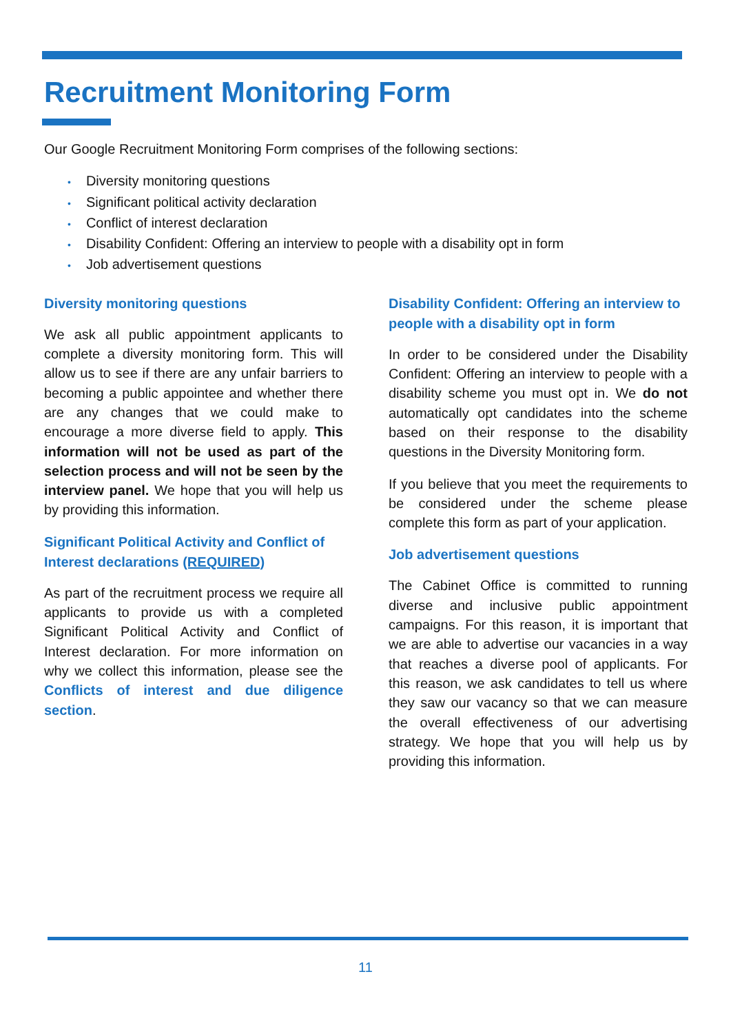Recruitment Monitoring Form
Our Google Recruitment Monitoring Form comprises of the following sections:
• Diversity monitoring questions
• Significant political activity declaration
• Conflict of interest declaration
• Disability Confident: Offering an interview to people with a disability opt in form
• Job advertisement questions
Diversity monitoring questions
We ask all public appointment applicants to complete a diversity monitoring form. This will allow us to see if there are any unfair barriers to becoming a public appointee and whether there are any changes that we could make to encourage a more diverse field to apply. This information will not be used as part of the selection process and will not be seen by the interview panel. We hope that you will help us by providing this information.
Significant Political Activity and Conflict of Interest declarations (REQUIRED)
As part of the recruitment process we require all applicants to provide us with a completed Significant Political Activity and Conflict of Interest declaration. For more information on why we collect this information, please see the Conflicts of interest and due diligence section.
Disability Confident: Offering an interview to people with a disability opt in form
In order to be considered under the Disability Confident: Offering an interview to people with a disability scheme you must opt in. We do not automatically opt candidates into the scheme based on their response to the disability questions in the Diversity Monitoring form.
If you believe that you meet the requirements to be considered under the scheme please complete this form as part of your application.
Job advertisement questions
The Cabinet Office is committed to running diverse and inclusive public appointment campaigns. For this reason, it is important that we are able to advertise our vacancies in a way that reaches a diverse pool of applicants. For this reason, we ask candidates to tell us where they saw our vacancy so that we can measure the overall effectiveness of our advertising strategy. We hope that you will help us by providing this information.
11